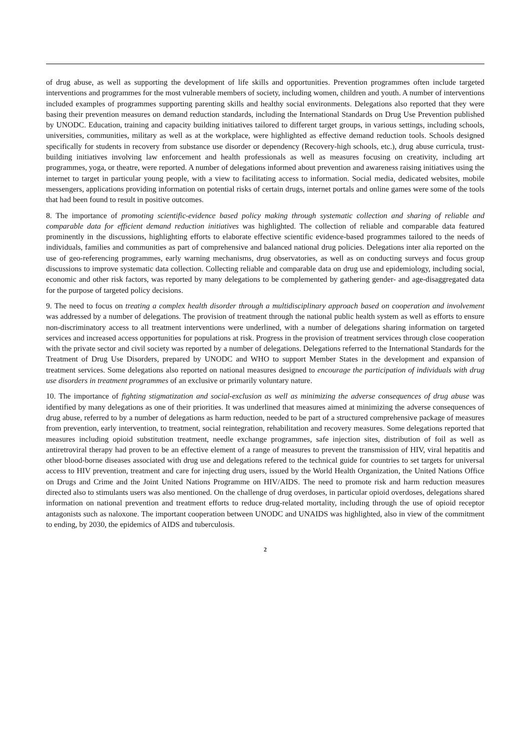of drug abuse, as well as supporting the development of life skills and opportunities. Prevention programmes often include targeted interventions and programmes for the most vulnerable members of society, including women, children and youth. A number of interventions included examples of programmes supporting parenting skills and healthy social environments. Delegations also reported that they were basing their prevention measures on demand reduction standards, including the International Standards on Drug Use Prevention published by UNODC. Education, training and capacity building initiatives tailored to different target groups, in various settings, including schools, universities, communities, military as well as at the workplace, were highlighted as effective demand reduction tools. Schools designed specifically for students in recovery from substance use disorder or dependency (Recovery-high schools, etc.), drug abuse curricula, trust-building initiatives involving law enforcement and health professionals as well as measures focusing on creativity, including art programmes, yoga, or theatre, were reported. A number of delegations informed about prevention and awareness raising initiatives using the internet to target in particular young people, with a view to facilitating access to information. Social media, dedicated websites, mobile messengers, applications providing information on potential risks of certain drugs, internet portals and online games were some of the tools that had been found to result in positive outcomes.
8. The importance of promoting scientific-evidence based policy making through systematic collection and sharing of reliable and comparable data for efficient demand reduction initiatives was highlighted. The collection of reliable and comparable data featured prominently in the discussions, highlighting efforts to elaborate effective scientific evidence-based programmes tailored to the needs of individuals, families and communities as part of comprehensive and balanced national drug policies. Delegations inter alia reported on the use of geo-referencing programmes, early warning mechanisms, drug observatories, as well as on conducting surveys and focus group discussions to improve systematic data collection. Collecting reliable and comparable data on drug use and epidemiology, including social, economic and other risk factors, was reported by many delegations to be complemented by gathering gender- and age-disaggregated data for the purpose of targeted policy decisions.
9. The need to focus on treating a complex health disorder through a multidisciplinary approach based on cooperation and involvement was addressed by a number of delegations. The provision of treatment through the national public health system as well as efforts to ensure non-discriminatory access to all treatment interventions were underlined, with a number of delegations sharing information on targeted services and increased access opportunities for populations at risk. Progress in the provision of treatment services through close cooperation with the private sector and civil society was reported by a number of delegations. Delegations referred to the International Standards for the Treatment of Drug Use Disorders, prepared by UNODC and WHO to support Member States in the development and expansion of treatment services. Some delegations also reported on national measures designed to encourage the participation of individuals with drug use disorders in treatment programmes of an exclusive or primarily voluntary nature.
10. The importance of fighting stigmatization and social-exclusion as well as minimizing the adverse consequences of drug abuse was identified by many delegations as one of their priorities. It was underlined that measures aimed at minimizing the adverse consequences of drug abuse, referred to by a number of delegations as harm reduction, needed to be part of a structured comprehensive package of measures from prevention, early intervention, to treatment, social reintegration, rehabilitation and recovery measures. Some delegations reported that measures including opioid substitution treatment, needle exchange programmes, safe injection sites, distribution of foil as well as antiretroviral therapy had proven to be an effective element of a range of measures to prevent the transmission of HIV, viral hepatitis and other blood-borne diseases associated with drug use and delegations refered to the technical guide for countries to set targets for universal access to HIV prevention, treatment and care for injecting drug users, issued by the World Health Organization, the United Nations Office on Drugs and Crime and the Joint United Nations Programme on HIV/AIDS. The need to promote risk and harm reduction measures directed also to stimulants users was also mentioned. On the challenge of drug overdoses, in particular opioid overdoses, delegations shared information on national prevention and treatment efforts to reduce drug-related mortality, including through the use of opioid receptor antagonists such as naloxone. The important cooperation between UNODC and UNAIDS was highlighted, also in view of the commitment to ending, by 2030, the epidemics of AIDS and tuberculosis.
2